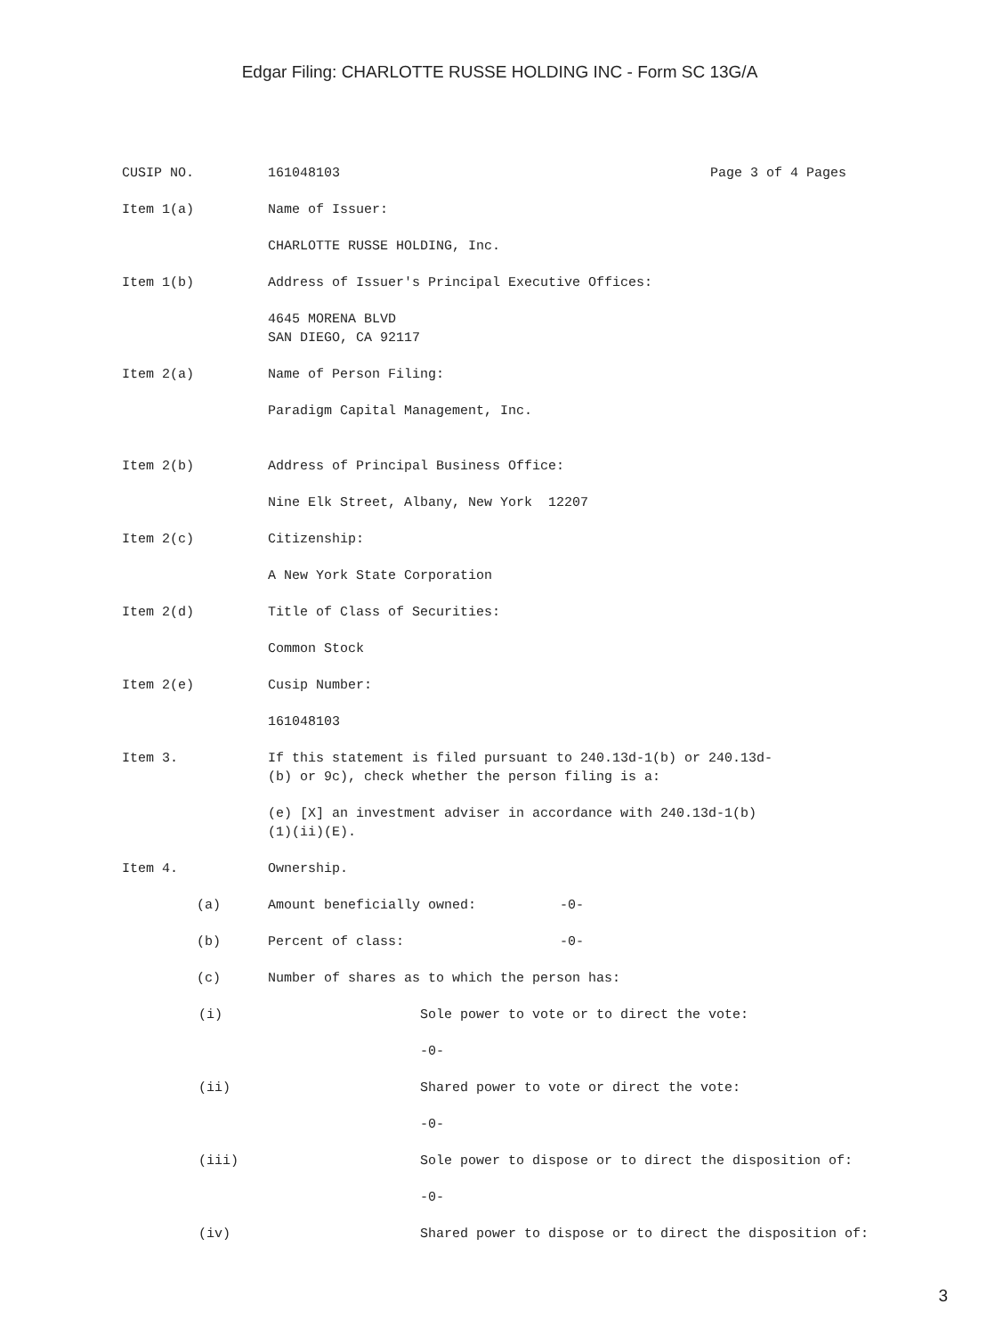Edgar Filing: CHARLOTTE RUSSE HOLDING INC - Form SC 13G/A
CUSIP NO. 161048103 Page 3 of 4 Pages
Item 1(a) Name of Issuer:
CHARLOTTE RUSSE HOLDING, Inc.
Item 1(b) Address of Issuer's Principal Executive Offices:
4645 MORENA BLVD
SAN DIEGO, CA 92117
Item 2(a) Name of Person Filing:
Paradigm Capital Management, Inc.
Item 2(b) Address of Principal Business Office:
Nine Elk Street, Albany, New York 12207
Item 2(c) Citizenship:
A New York State Corporation
Item 2(d) Title of Class of Securities:
Common Stock
Item 2(e) Cusip Number:
161048103
Item 3. If this statement is filed pursuant to 240.13d-1(b) or 240.13d-
(b) or 9c), check whether the person filing is a:
(e) [X] an investment adviser in accordance with 240.13d-1(b)
(1)(ii)(E).
Item 4. Ownership.
(a) Amount beneficially owned: -0-
(b) Percent of class: -0-
(c) Number of shares as to which the person has:
(i) Sole power to vote or to direct the vote:
-0-
(ii) Shared power to vote or direct the vote:
-0-
(iii) Sole power to dispose or to direct the disposition of:
-0-
(iv) Shared power to dispose or to direct the disposition of:
3